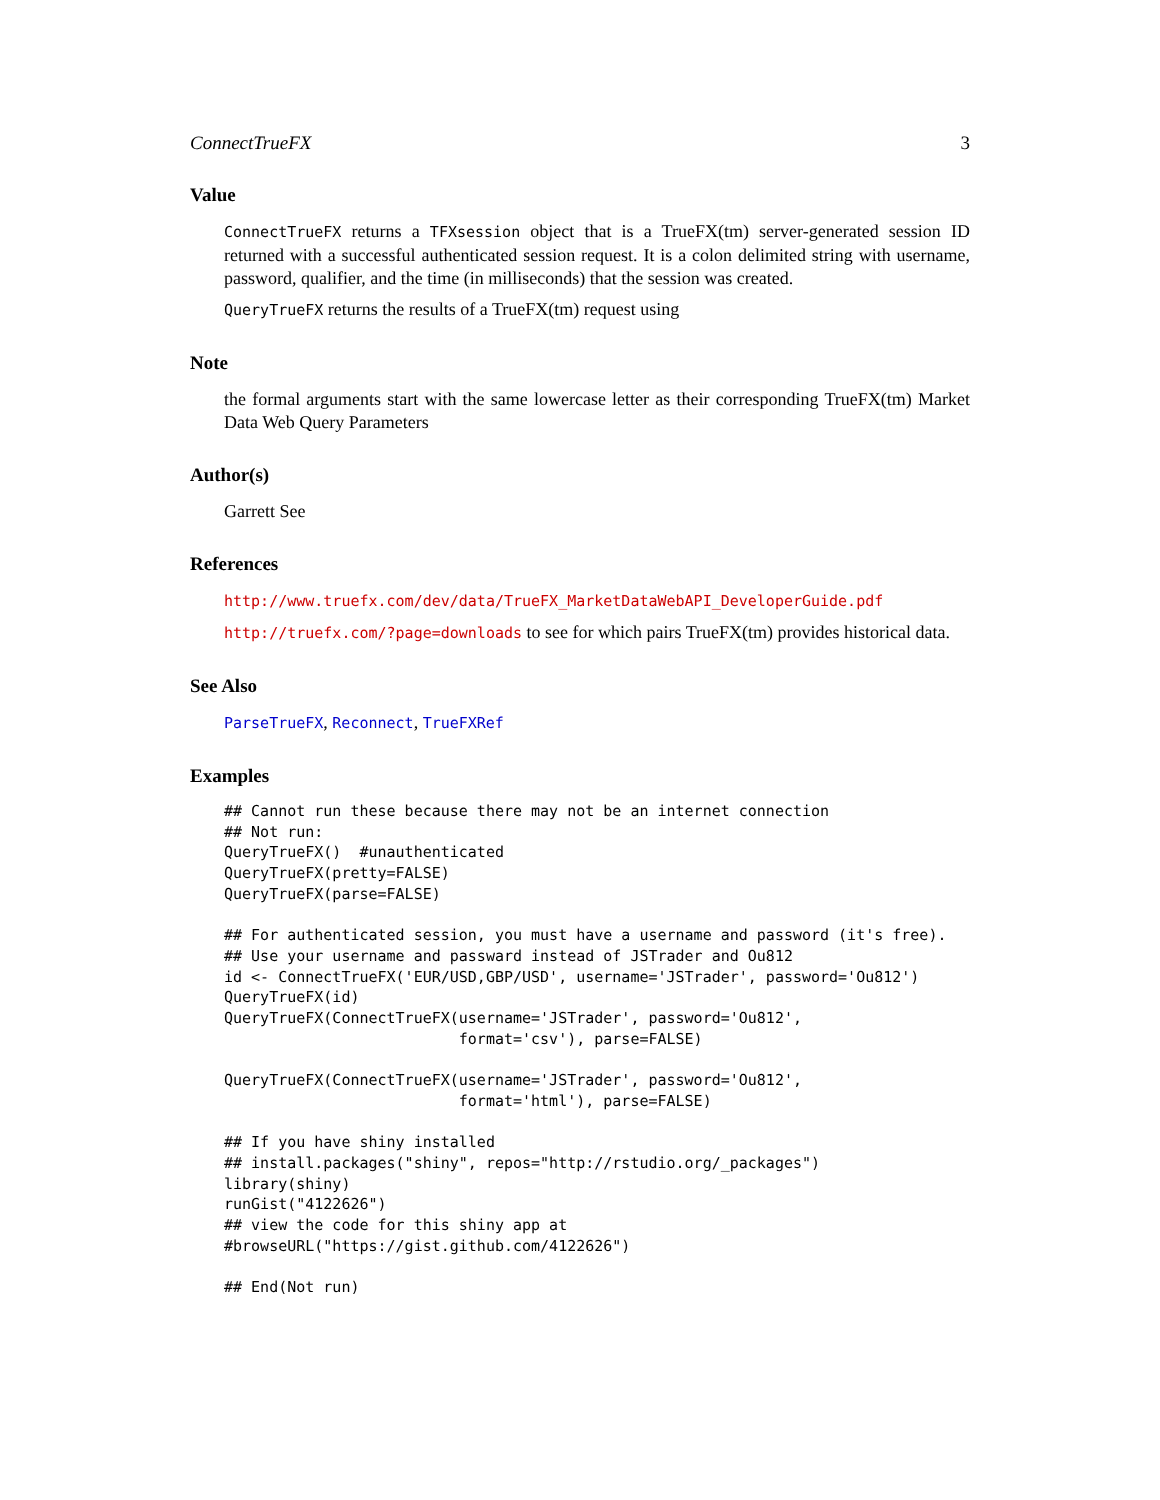ConnectTrueFX 3
Value
ConnectTrueFX returns a TFXsession object that is a TrueFX(tm) server-generated session ID returned with a successful authenticated session request. It is a colon delimited string with username, password, qualifier, and the time (in milliseconds) that the session was created.
QueryTrueFX returns the results of a TrueFX(tm) request using
Note
the formal arguments start with the same lowercase letter as their corresponding TrueFX(tm) Market Data Web Query Parameters
Author(s)
Garrett See
References
http://www.truefx.com/dev/data/TrueFX_MarketDataWebAPI_DeveloperGuide.pdf
http://truefx.com/?page=downloads to see for which pairs TrueFX(tm) provides historical data.
See Also
ParseTrueFX, Reconnect, TrueFXRef
Examples
## Cannot run these because there may not be an internet connection
## Not run:
QueryTrueFX()  #unauthenticated
QueryTrueFX(pretty=FALSE)
QueryTrueFX(parse=FALSE)

## For authenticated session, you must have a username and password (it's free).
## Use your username and passward instead of JSTrader and Ou812
id <- ConnectTrueFX('EUR/USD,GBP/USD', username='JSTrader', password='Ou812')
QueryTrueFX(id)
QueryTrueFX(ConnectTrueFX(username='JSTrader', password='Ou812',
                          format='csv'), parse=FALSE)

QueryTrueFX(ConnectTrueFX(username='JSTrader', password='Ou812',
                          format='html'), parse=FALSE)

## If you have shiny installed
## install.packages("shiny", repos="http://rstudio.org/_packages")
library(shiny)
runGist("4122626")
## view the code for this shiny app at
#browseURL("https://gist.github.com/4122626")

## End(Not run)